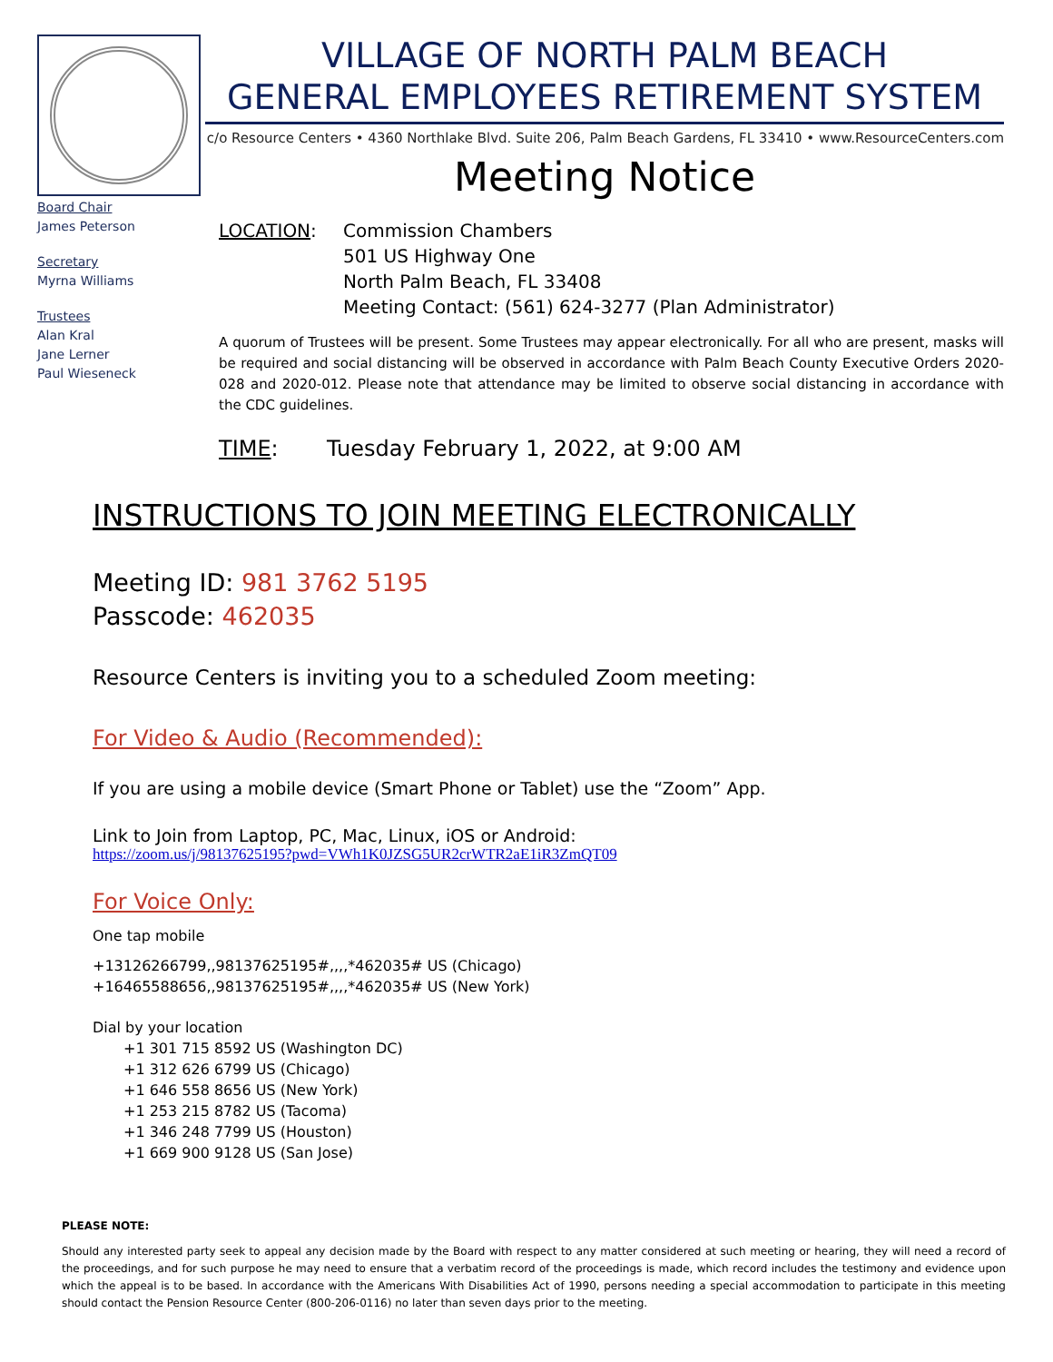Board Chair
James Peterson
Secretary
Myrna Williams
Trustees
Alan Kral
Jane Lerner
Paul Wieseneck
VILLAGE OF NORTH PALM BEACH
GENERAL EMPLOYEES RETIREMENT SYSTEM
c/o Resource Centers • 4360 Northlake Blvd. Suite 206, Palm Beach Gardens, FL 33410 • www.ResourceCenters.com
Meeting Notice
LOCATION: Commission Chambers
501 US Highway One
North Palm Beach, FL 33408
Meeting Contact: (561) 624-3277 (Plan Administrator)
A quorum of Trustees will be present. Some Trustees may appear electronically. For all who are present, masks will be required and social distancing will be observed in accordance with Palm Beach County Executive Orders 2020-028 and 2020-012. Please note that attendance may be limited to observe social distancing in accordance with the CDC guidelines.
TIME: Tuesday February 1, 2022, at 9:00 AM
INSTRUCTIONS TO JOIN MEETING ELECTRONICALLY
Meeting ID: 981 3762 5195
Passcode: 462035
Resource Centers is inviting you to a scheduled Zoom meeting:
For Video & Audio (Recommended):
If you are using a mobile device (Smart Phone or Tablet) use the “Zoom” App.
Link to Join from Laptop, PC, Mac, Linux, iOS or Android:
https://zoom.us/j/98137625195?pwd=VWh1K0JZSG5UR2crWTR2aE1iR3ZmQT09
For Voice Only:
One tap mobile
+13126266799,,98137625195#,,,,*462035# US (Chicago)
+16465588656,,98137625195#,,,,*462035# US (New York)
Dial by your location
+1 301 715 8592 US (Washington DC)
+1 312 626 6799 US (Chicago)
+1 646 558 8656 US (New York)
+1 253 215 8782 US (Tacoma)
+1 346 248 7799 US (Houston)
+1 669 900 9128 US (San Jose)
PLEASE NOTE:
Should any interested party seek to appeal any decision made by the Board with respect to any matter considered at such meeting or hearing, they will need a record of the proceedings, and for such purpose he may need to ensure that a verbatim record of the proceedings is made, which record includes the testimony and evidence upon which the appeal is to be based. In accordance with the Americans With Disabilities Act of 1990, persons needing a special accommodation to participate in this meeting should contact the Pension Resource Center (800-206-0116) no later than seven days prior to the meeting.